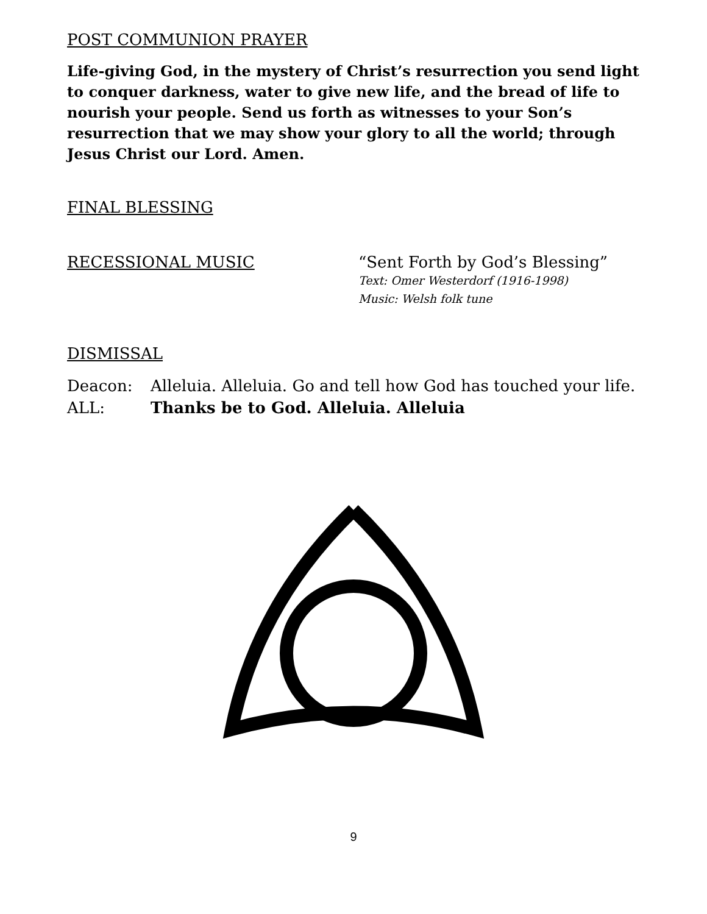POST COMMUNION PRAYER
Life-giving God, in the mystery of Christ’s resurrection you send light to conquer darkness, water to give new life, and the bread of life to nourish your people. Send us forth as witnesses to your Son’s resurrection that we may show your glory to all the world; through Jesus Christ our Lord. Amen.
FINAL BLESSING
RECESSIONAL MUSIC “Sent Forth by God’s Blessing”
Text: Omer Westerdorf (1916-1998)
Music: Welsh folk tune
DISMISSAL
Deacon: Alleluia. Alleluia. Go and tell how God has touched your life.
ALL: Thanks be to God. Alleluia. Alleluia
9